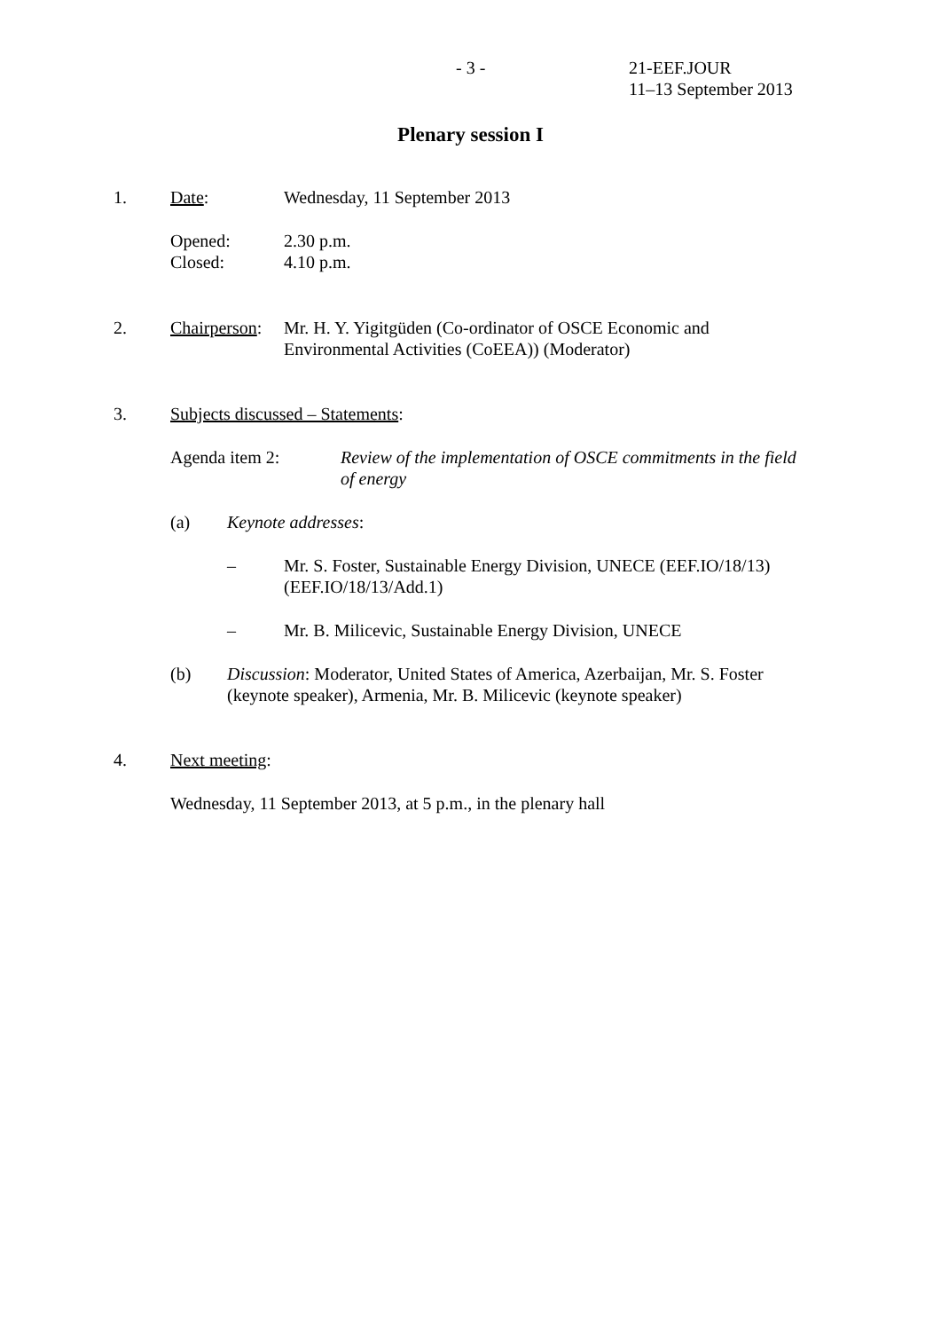- 3 - 21-EEF.JOUR
11–13 September 2013
Plenary session I
1. Date: Wednesday, 11 September 2013
Opened:
Closed:
2.30 p.m.
4.10 p.m.
2. Chairperson:
Mr. H. Y. Yigitgüden (Co-ordinator of OSCE Economic and Environmental Activities (CoEEA)) (Moderator)
3. Subjects discussed – Statements:
Agenda item 2: Review of the implementation of OSCE commitments in the field of energy
(a) Keynote addresses:
– Mr. S. Foster, Sustainable Energy Division, UNECE (EEF.IO/18/13) (EEF.IO/18/13/Add.1)
– Mr. B. Milicevic, Sustainable Energy Division, UNECE
(b) Discussion: Moderator, United States of America, Azerbaijan, Mr. S. Foster (keynote speaker), Armenia, Mr. B. Milicevic (keynote speaker)
4. Next meeting:
Wednesday, 11 September 2013, at 5 p.m., in the plenary hall